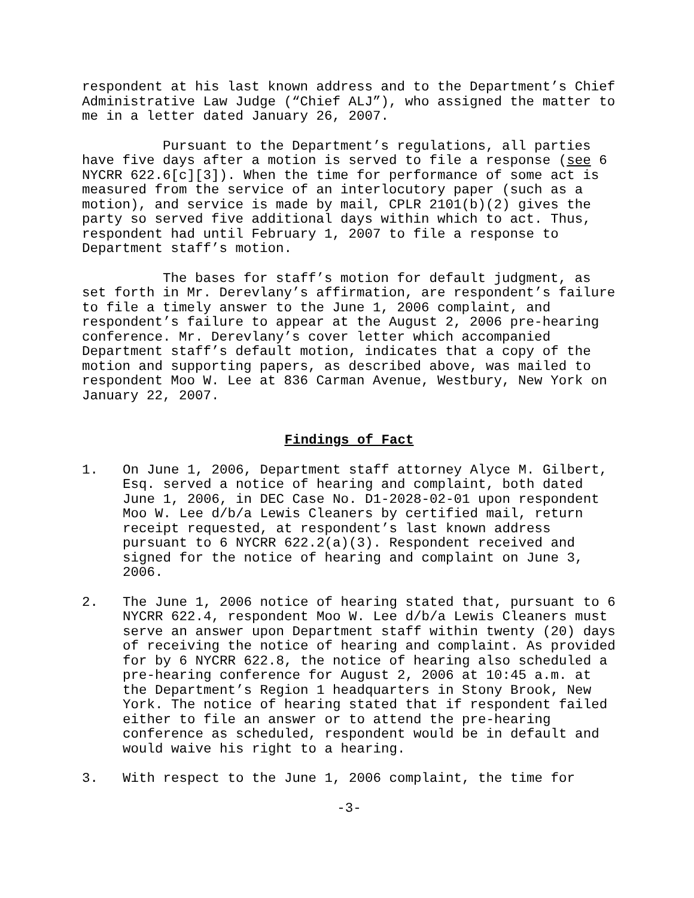respondent at his last known address and to the Department’s Chief Administrative Law Judge (“Chief ALJ”), who assigned the matter to me in a letter dated January 26, 2007.
Pursuant to the Department’s regulations, all parties have five days after a motion is served to file a response (see 6 NYCRR 622.6[c][3]). When the time for performance of some act is measured from the service of an interlocutory paper (such as a motion), and service is made by mail, CPLR 2101(b)(2) gives the party so served five additional days within which to act. Thus, respondent had until February 1, 2007 to file a response to Department staff’s motion.
The bases for staff’s motion for default judgment, as set forth in Mr. Derevlany’s affirmation, are respondent’s failure to file a timely answer to the June 1, 2006 complaint, and respondent’s failure to appear at the August 2, 2006 pre-hearing conference. Mr. Derevlany’s cover letter which accompanied Department staff’s default motion, indicates that a copy of the motion and supporting papers, as described above, was mailed to respondent Moo W. Lee at 836 Carman Avenue, Westbury, New York on January 22, 2007.
Findings of Fact
1. On June 1, 2006, Department staff attorney Alyce M. Gilbert, Esq. served a notice of hearing and complaint, both dated June 1, 2006, in DEC Case No. D1-2028-02-01 upon respondent Moo W. Lee d/b/a Lewis Cleaners by certified mail, return receipt requested, at respondent’s last known address pursuant to 6 NYCRR 622.2(a)(3). Respondent received and signed for the notice of hearing and complaint on June 3, 2006.
2. The June 1, 2006 notice of hearing stated that, pursuant to 6 NYCRR 622.4, respondent Moo W. Lee d/b/a Lewis Cleaners must serve an answer upon Department staff within twenty (20) days of receiving the notice of hearing and complaint. As provided for by 6 NYCRR 622.8, the notice of hearing also scheduled a pre-hearing conference for August 2, 2006 at 10:45 a.m. at the Department’s Region 1 headquarters in Stony Brook, New York. The notice of hearing stated that if respondent failed either to file an answer or to attend the pre-hearing conference as scheduled, respondent would be in default and would waive his right to a hearing.
3. With respect to the June 1, 2006 complaint, the time for
-3-